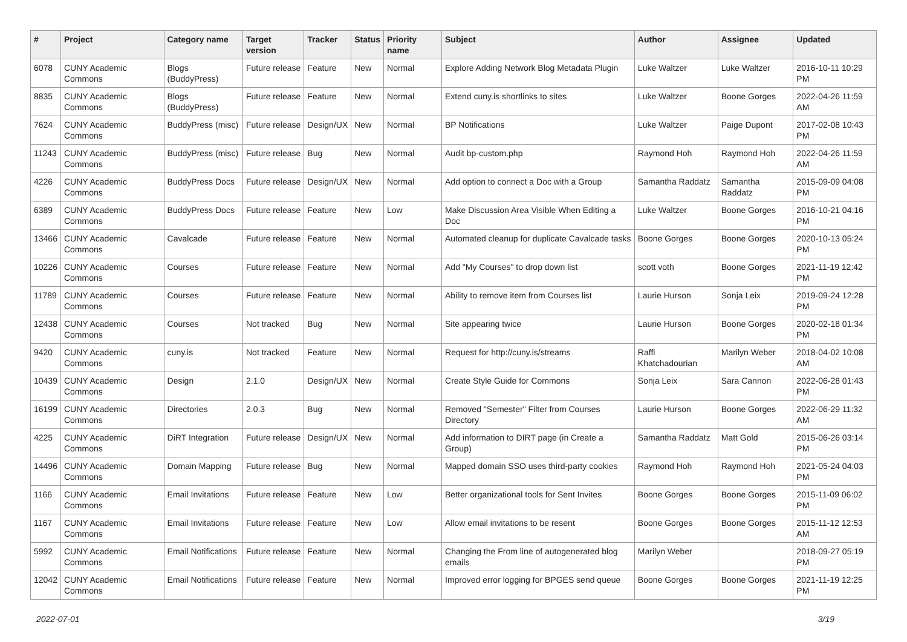| # | Project | Category name | Target version | Tracker | Status | Priority name | Subject | Author | Assignee | Updated |
| --- | --- | --- | --- | --- | --- | --- | --- | --- | --- | --- |
| 6078 | CUNY Academic Commons | Blogs (BuddyPress) | Future release | Feature | New | Normal | Explore Adding Network Blog Metadata Plugin | Luke Waltzer | Luke Waltzer | 2016-10-11 10:29 PM |
| 8835 | CUNY Academic Commons | Blogs (BuddyPress) | Future release | Feature | New | Normal | Extend cuny.is shortlinks to sites | Luke Waltzer | Boone Gorges | 2022-04-26 11:59 AM |
| 7624 | CUNY Academic Commons | BuddyPress (misc) | Future release | Design/UX | New | Normal | BP Notifications | Luke Waltzer | Paige Dupont | 2017-02-08 10:43 PM |
| 11243 | CUNY Academic Commons | BuddyPress (misc) | Future release | Bug | New | Normal | Audit bp-custom.php | Raymond Hoh | Raymond Hoh | 2022-04-26 11:59 AM |
| 4226 | CUNY Academic Commons | BuddyPress Docs | Future release | Design/UX | New | Normal | Add option to connect a Doc with a Group | Samantha Raddatz | Samantha Raddatz | 2015-09-09 04:08 PM |
| 6389 | CUNY Academic Commons | BuddyPress Docs | Future release | Feature | New | Low | Make Discussion Area Visible When Editing a Doc | Luke Waltzer | Boone Gorges | 2016-10-21 04:16 PM |
| 13466 | CUNY Academic Commons | Cavalcade | Future release | Feature | New | Normal | Automated cleanup for duplicate Cavalcade tasks | Boone Gorges | Boone Gorges | 2020-10-13 05:24 PM |
| 10226 | CUNY Academic Commons | Courses | Future release | Feature | New | Normal | Add "My Courses" to drop down list | scott voth | Boone Gorges | 2021-11-19 12:42 PM |
| 11789 | CUNY Academic Commons | Courses | Future release | Feature | New | Normal | Ability to remove item from Courses list | Laurie Hurson | Sonja Leix | 2019-09-24 12:28 PM |
| 12438 | CUNY Academic Commons | Courses | Not tracked | Bug | New | Normal | Site appearing twice | Laurie Hurson | Boone Gorges | 2020-02-18 01:34 PM |
| 9420 | CUNY Academic Commons | cuny.is | Not tracked | Feature | New | Normal | Request for http://cuny.is/streams | Raffi Khatchadourian | Marilyn Weber | 2018-04-02 10:08 AM |
| 10439 | CUNY Academic Commons | Design | 2.1.0 | Design/UX | New | Normal | Create Style Guide for Commons | Sonja Leix | Sara Cannon | 2022-06-28 01:43 PM |
| 16199 | CUNY Academic Commons | Directories | 2.0.3 | Bug | New | Normal | Removed "Semester" Filter from Courses Directory | Laurie Hurson | Boone Gorges | 2022-06-29 11:32 AM |
| 4225 | CUNY Academic Commons | DiRT Integration | Future release | Design/UX | New | Normal | Add information to DIRT page (in Create a Group) | Samantha Raddatz | Matt Gold | 2015-06-26 03:14 PM |
| 14496 | CUNY Academic Commons | Domain Mapping | Future release | Bug | New | Normal | Mapped domain SSO uses third-party cookies | Raymond Hoh | Raymond Hoh | 2021-05-24 04:03 PM |
| 1166 | CUNY Academic Commons | Email Invitations | Future release | Feature | New | Low | Better organizational tools for Sent Invites | Boone Gorges | Boone Gorges | 2015-11-09 06:02 PM |
| 1167 | CUNY Academic Commons | Email Invitations | Future release | Feature | New | Low | Allow email invitations to be resent | Boone Gorges | Boone Gorges | 2015-11-12 12:53 AM |
| 5992 | CUNY Academic Commons | Email Notifications | Future release | Feature | New | Normal | Changing the From line of autogenerated blog emails | Marilyn Weber | | 2018-09-27 05:19 PM |
| 12042 | CUNY Academic Commons | Email Notifications | Future release | Feature | New | Normal | Improved error logging for BPGES send queue | Boone Gorges | Boone Gorges | 2021-11-19 12:25 PM |
2022-07-01 3/19